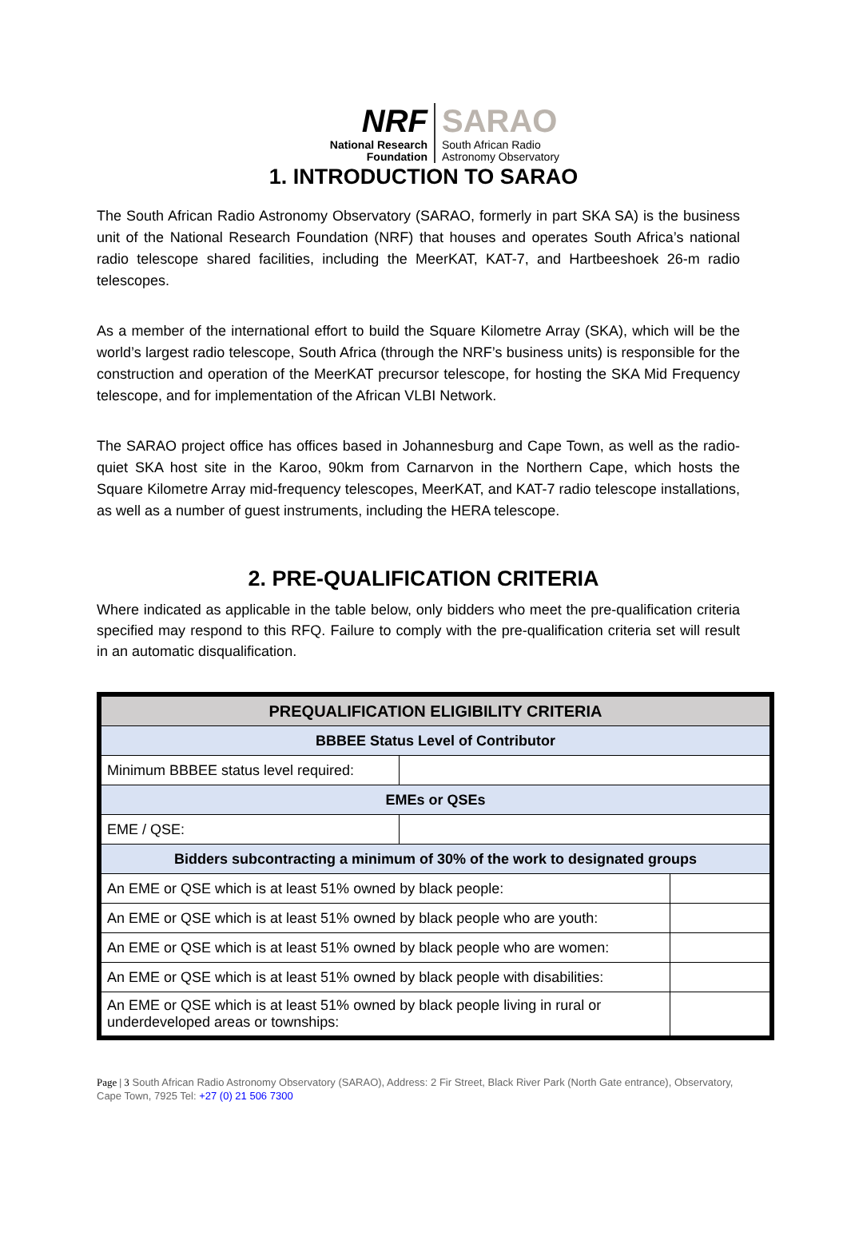NRF
National Research
Foundation
SARAO
South African Radio
Astronomy Observatory
1. INTRODUCTION TO SARAO
The South African Radio Astronomy Observatory (SARAO, formerly in part SKA SA) is the business unit of the National Research Foundation (NRF) that houses and operates South Africa’s national radio telescope shared facilities, including the MeerKAT, KAT-7, and Hartbeeshoek 26-m radio telescopes.
As a member of the international effort to build the Square Kilometre Array (SKA), which will be the world’s largest radio telescope, South Africa (through the NRF’s business units) is responsible for the construction and operation of the MeerKAT precursor telescope, for hosting the SKA Mid Frequency telescope, and for implementation of the African VLBI Network.
The SARAO project office has offices based in Johannesburg and Cape Town, as well as the radio-quiet SKA host site in the Karoo, 90km from Carnarvon in the Northern Cape, which hosts the Square Kilometre Array mid-frequency telescopes, MeerKAT, and KAT-7 radio telescope installations, as well as a number of guest instruments, including the HERA telescope.
2. PRE-QUALIFICATION CRITERIA
Where indicated as applicable in the table below, only bidders who meet the pre-qualification criteria specified may respond to this RFQ. Failure to comply with the pre-qualification criteria set will result in an automatic disqualification.
| PREQUALIFICATION ELIGIBILITY CRITERIA | | |
| --- | --- | --- |
| BBBEE Status Level of Contributor | | |
| Minimum BBBEE status level required: | | |
| EMEs or QSEs | | |
| EME / QSE: | | |
| Bidders subcontracting a minimum of 30% of the work to designated groups | | |
| An EME or QSE which is at least 51% owned by black people: | | |
| An EME or QSE which is at least 51% owned by black people who are youth: | | |
| An EME or QSE which is at least 51% owned by black people who are women: | | |
| An EME or QSE which is at least 51% owned by black people with disabilities: | | |
| An EME or QSE which is at least 51% owned by black people living in rural or underdeveloped areas or townships: | | |
Page | 3 South African Radio Astronomy Observatory (SARAO), Address: 2 Fir Street, Black River Park (North Gate entrance), Observatory, Cape Town, 7925 Tel: +27 (0) 21 506 7300